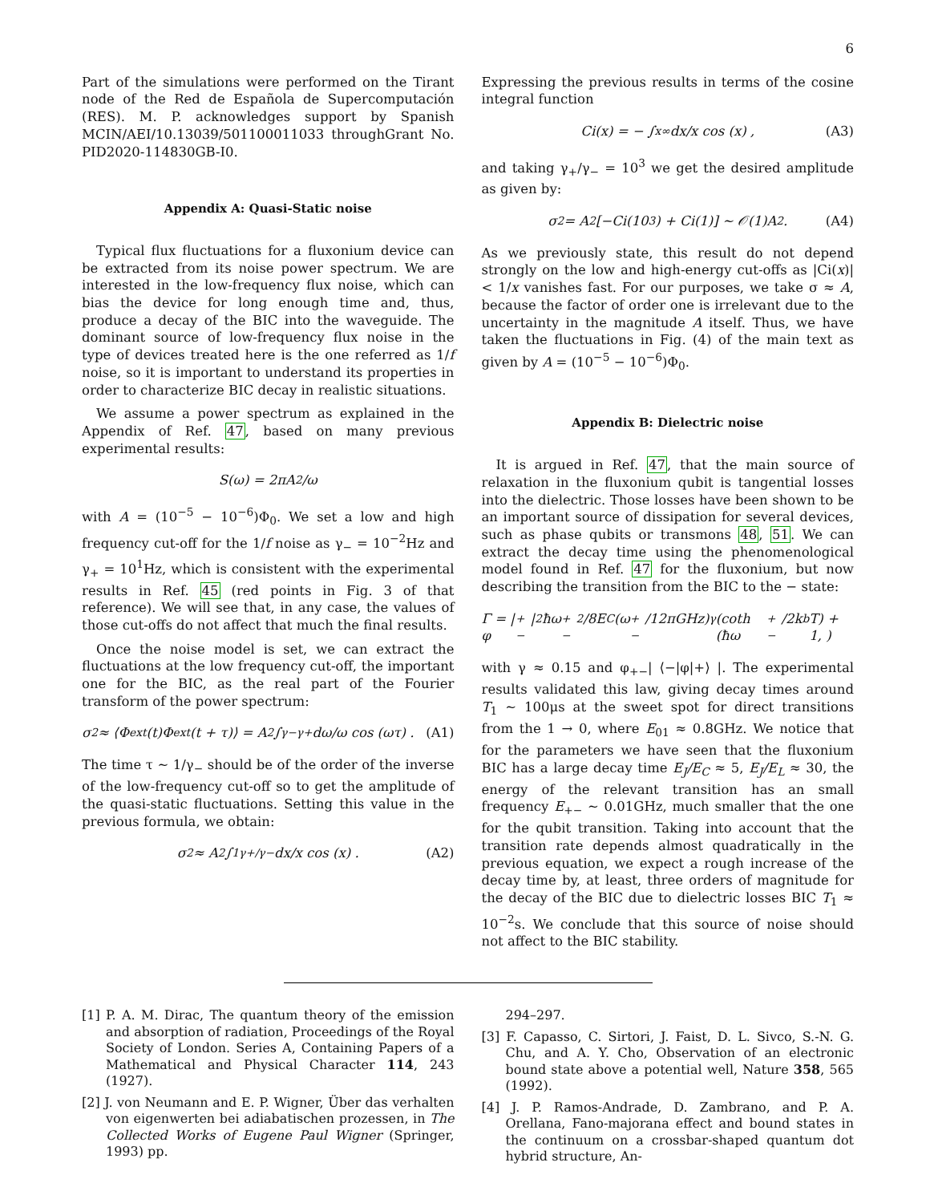6
Part of the simulations were performed on the Tirant node of the Red de Española de Supercomputación (RES). M. P. acknowledges support by Spanish MCIN/AEI/10.13039/501100011033 throughGrant No. PID2020-114830GB-I0.
Appendix A: Quasi-Static noise
Typical flux fluctuations for a fluxonium device can be extracted from its noise power spectrum. We are interested in the low-frequency flux noise, which can bias the device for long enough time and, thus, produce a decay of the BIC into the waveguide. The dominant source of low-frequency flux noise in the type of devices treated here is the one referred as 1/f noise, so it is important to understand its properties in order to characterize BIC decay in realistic situations.
We assume a power spectrum as explained in the Appendix of Ref. 47, based on many previous experimental results:
S(ω) = 2πA<sup>2</sup>/ω
with A = (10<sup>−5</sup> − 10<sup>−6</sup>)Φ<sub>0</sub>. We set a low and high frequency cut-off for the 1/f noise as γ<sub>−</sub> = 10<sup>−2</sup>Hz and γ<sub>+</sub> = 10<sup>1</sup>Hz, which is consistent with the experimental results in Ref. 45 (red points in Fig. 3 of that reference). We will see that, in any case, the values of those cut-offs do not affect that much the final results.
Once the noise model is set, we can extract the fluctuations at the low frequency cut-off, the important one for the BIC, as the real part of the Fourier transform of the power spectrum:
σ<sup>2</sup> ≈ ⟨Φ<sub>ext</sub>(t)Φ<sub>ext</sub>(t + τ)⟩ = A<sup>2</sup> ∫<sub>γ−</sub><sup>γ+</sup> dω/ω cos (ωτ) . (A1)
The time τ ∼ 1/γ<sub>−</sub> should be of the order of the inverse of the low-frequency cut-off so to get the amplitude of the quasi-static fluctuations. Setting this value in the previous formula, we obtain:
σ<sup>2</sup> ≈ A<sup>2</sup> ∫<sub>1</sub><sup>γ+/γ−</sup> dx/x cos (x) . (A2)
Expressing the previous results in terms of the cosine integral function
Ci(x) = − ∫<sub>x</sub><sup>∞</sup> dx/x cos (x) , (A3)
and taking γ<sub>+</sub>/γ<sub>−</sub> = 10<sup>3</sup> we get the desired amplitude as given by:
σ<sup>2</sup> = A<sup>2</sup> [−Ci(10<sup>3</sup>) + Ci(1)] ∼ 𝒪(1)A<sup>2</sup>. (A4)
As we previously state, this result do not depend strongly on the low and high-energy cut-offs as |Ci(x)| < 1/x vanishes fast. For our purposes, we take σ ≈ A, because the factor of order one is irrelevant due to the uncertainty in the magnitude A itself. Thus, we have taken the fluctuations in Fig. (4) of the main text as given by A = (10<sup>−5</sup> − 10<sup>−6</sup>)Φ<sub>0</sub>.
Appendix B: Dielectric noise
It is argued in Ref. 47, that the main source of relaxation in the fluxonium qubit is tangential losses into the dielectric. Those losses have been shown to be an important source of dissipation for several devices, such as phase qubits or transmons 48, 51. We can extract the decay time using the phenomenological model found in Ref. 47 for the fluxonium, but now describing the transition from the BIC to the − state:
Γ = |φ<sub>+−</sub>|<sup>2</sup> ħω<sub>+−</sub><sup>2</sup>/8E<sub>C</sub> (ω<sub>+−</sub>/12πGHz)<sup>γ</sup> (coth (ħω<sub>+−</sub>/2k<sub>b</sub>T) + 1, )
with γ ≈ 0.15 and φ<sub>+−</sub>| ⟨−|φ|+⟩ |. The experimental results validated this law, giving decay times around T<sub>1</sub> ∼ 100μs at the sweet spot for direct transitions from the 1 → 0, where E<sub>01</sub> ≈ 0.8GHz. We notice that for the parameters we have seen that the fluxonium BIC has a large decay time E<sub>J</sub>/E<sub>C</sub> ≈ 5, E<sub>J</sub>/E<sub>L</sub> ≈ 30, the energy of the relevant transition has an small frequency E<sub>+−</sub> ∼ 0.01GHz, much smaller that the one for the qubit transition. Taking into account that the transition rate depends almost quadratically in the previous equation, we expect a rough increase of the decay time by, at least, three orders of magnitude for the decay of the BIC due to dielectric losses BIC T<sub>1</sub> ≈ 10<sup>−2</sup>s. We conclude that this source of noise should not affect to the BIC stability.
[1] P. A. M. Dirac, The quantum theory of the emission and absorption of radiation, Proceedings of the Royal Society of London. Series A, Containing Papers of a Mathematical and Physical Character 114, 243 (1927).
[2] J. von Neumann and E. P. Wigner, Über das verhalten von eigenwerten bei adiabatischen prozessen, in The Collected Works of Eugene Paul Wigner (Springer, 1993) pp.
294–297.
[3] F. Capasso, C. Sirtori, J. Faist, D. L. Sivco, S.-N. G. Chu, and A. Y. Cho, Observation of an electronic bound state above a potential well, Nature 358, 565 (1992).
[4] J. P. Ramos-Andrade, D. Zambrano, and P. A. Orellana, Fano-majorana effect and bound states in the continuum on a crossbar-shaped quantum dot hybrid structure, An-